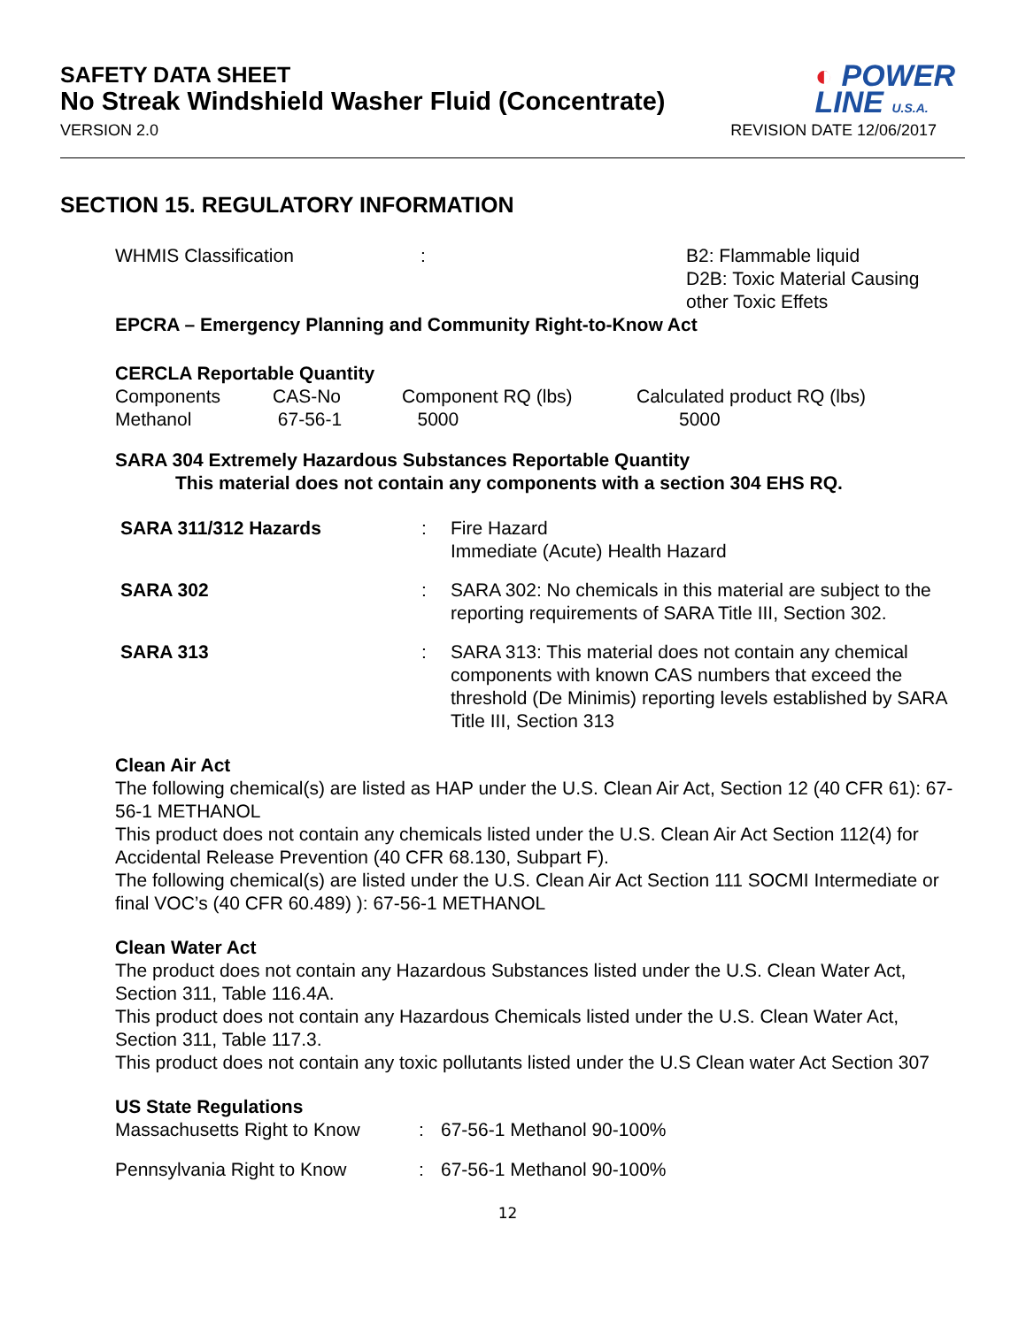SAFETY DATA SHEET
No Streak Windshield Washer Fluid (Concentrate)
◐ POWER
LINE U.S.A.
VERSION 2.0 REVISION DATE 12/06/2017
SECTION 15. REGULATORY INFORMATION
| WHMIS Classification | : | B2: Flammable liquid D2B: Toxic Material Causing other Toxic Effets |
EPCRA – Emergency Planning and Community Right-to-Know Act
CERCLA Reportable Quantity
| Components | CAS-No | Component RQ (lbs) | Calculated product RQ (lbs) |
| Methanol | 67-56-1 | 5000 | 5000 |
SARA 304 Extremely Hazardous Substances Reportable Quantity
This material does not contain any components with a section 304 EHS RQ.
| SARA 311/312 Hazards | : | Fire Hazard Immediate (Acute) Health Hazard |
| SARA 302 | : | SARA 302: No chemicals in this material are subject to the reporting requirements of SARA Title III, Section 302. |
| SARA 313 | : | SARA 313: This material does not contain any chemical components with known CAS numbers that exceed the threshold (De Minimis) reporting levels established by SARA Title III, Section 313 |
Clean Air Act
The following chemical(s) are listed as HAP under the U.S. Clean Air Act, Section 12 (40 CFR 61): 67-56-1 METHANOL
This product does not contain any chemicals listed under the U.S. Clean Air Act Section 112(4) for Accidental Release Prevention (40 CFR 68.130, Subpart F).
The following chemical(s) are listed under the U.S. Clean Air Act Section 111 SOCMI Intermediate or final VOC’s (40 CFR 60.489) ): 67-56-1 METHANOL
Clean Water Act
The product does not contain any Hazardous Substances listed under the U.S. Clean Water Act, Section 311, Table 116.4A.
This product does not contain any Hazardous Chemicals listed under the U.S. Clean Water Act, Section 311, Table 117.3.
This product does not contain any toxic pollutants listed under the U.S Clean water Act Section 307
US State Regulations
| Massachusetts Right to Know | : | 67-56-1 Methanol 90-100% |
| Pennsylvania Right to Know | : | 67-56-1 Methanol 90-100% |
12